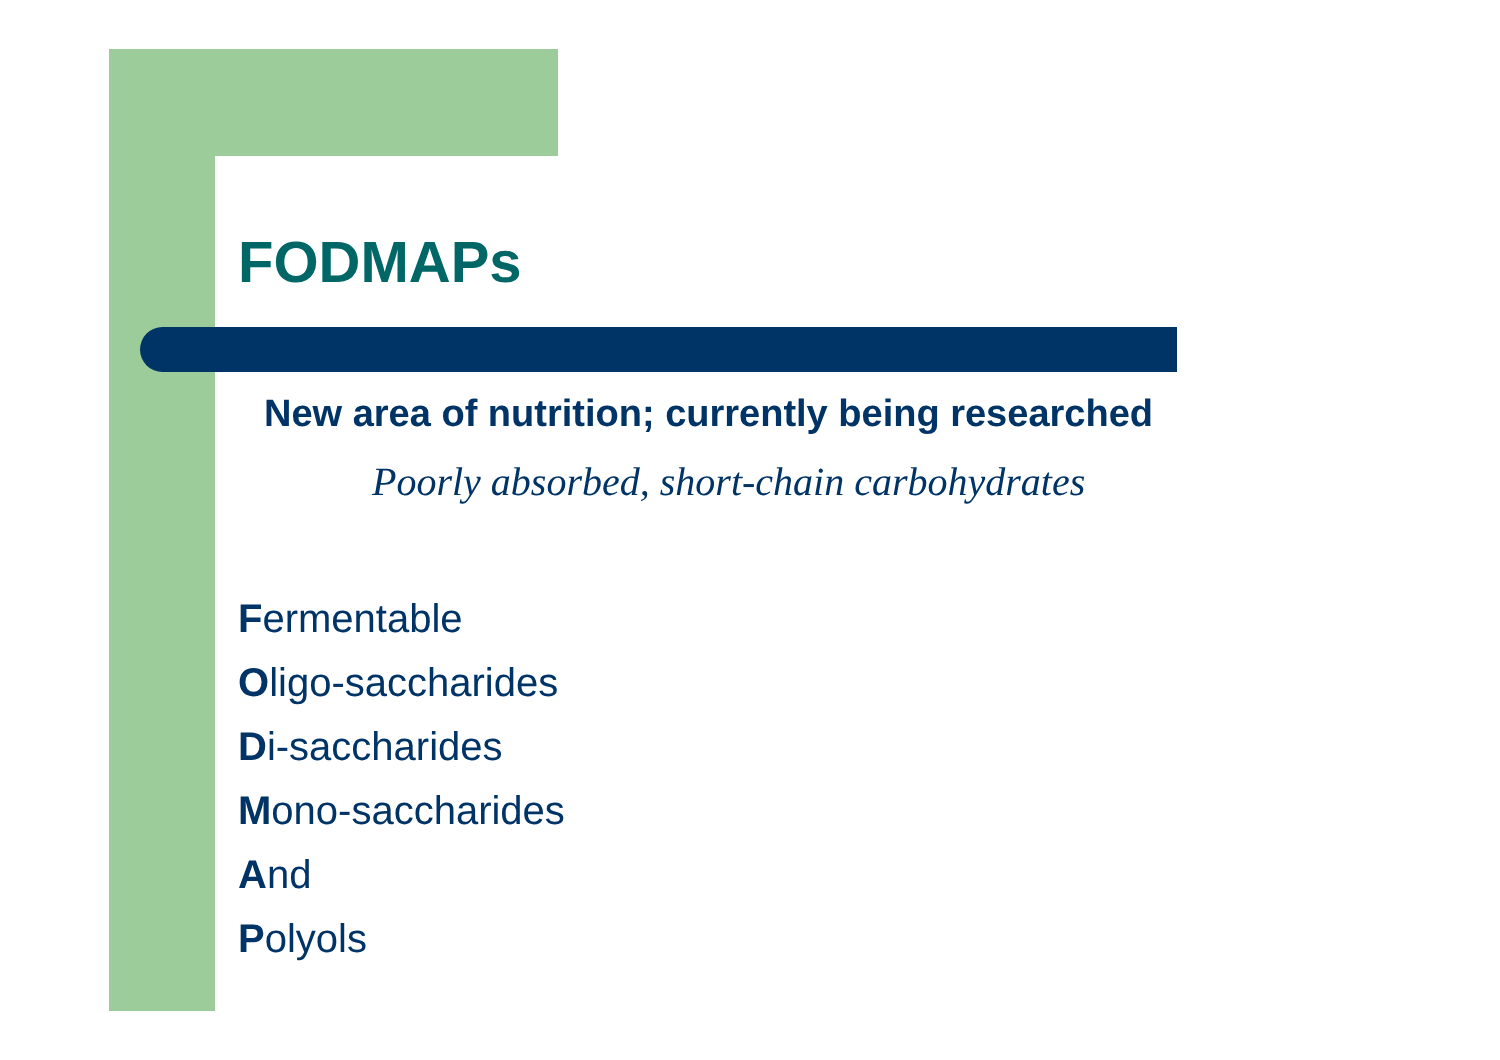FODMAPs
New area of nutrition; currently being researched
Poorly absorbed, short-chain carbohydrates
Fermentable
Oligo-saccharides
Di-saccharides
Mono-saccharides
And
Polyols